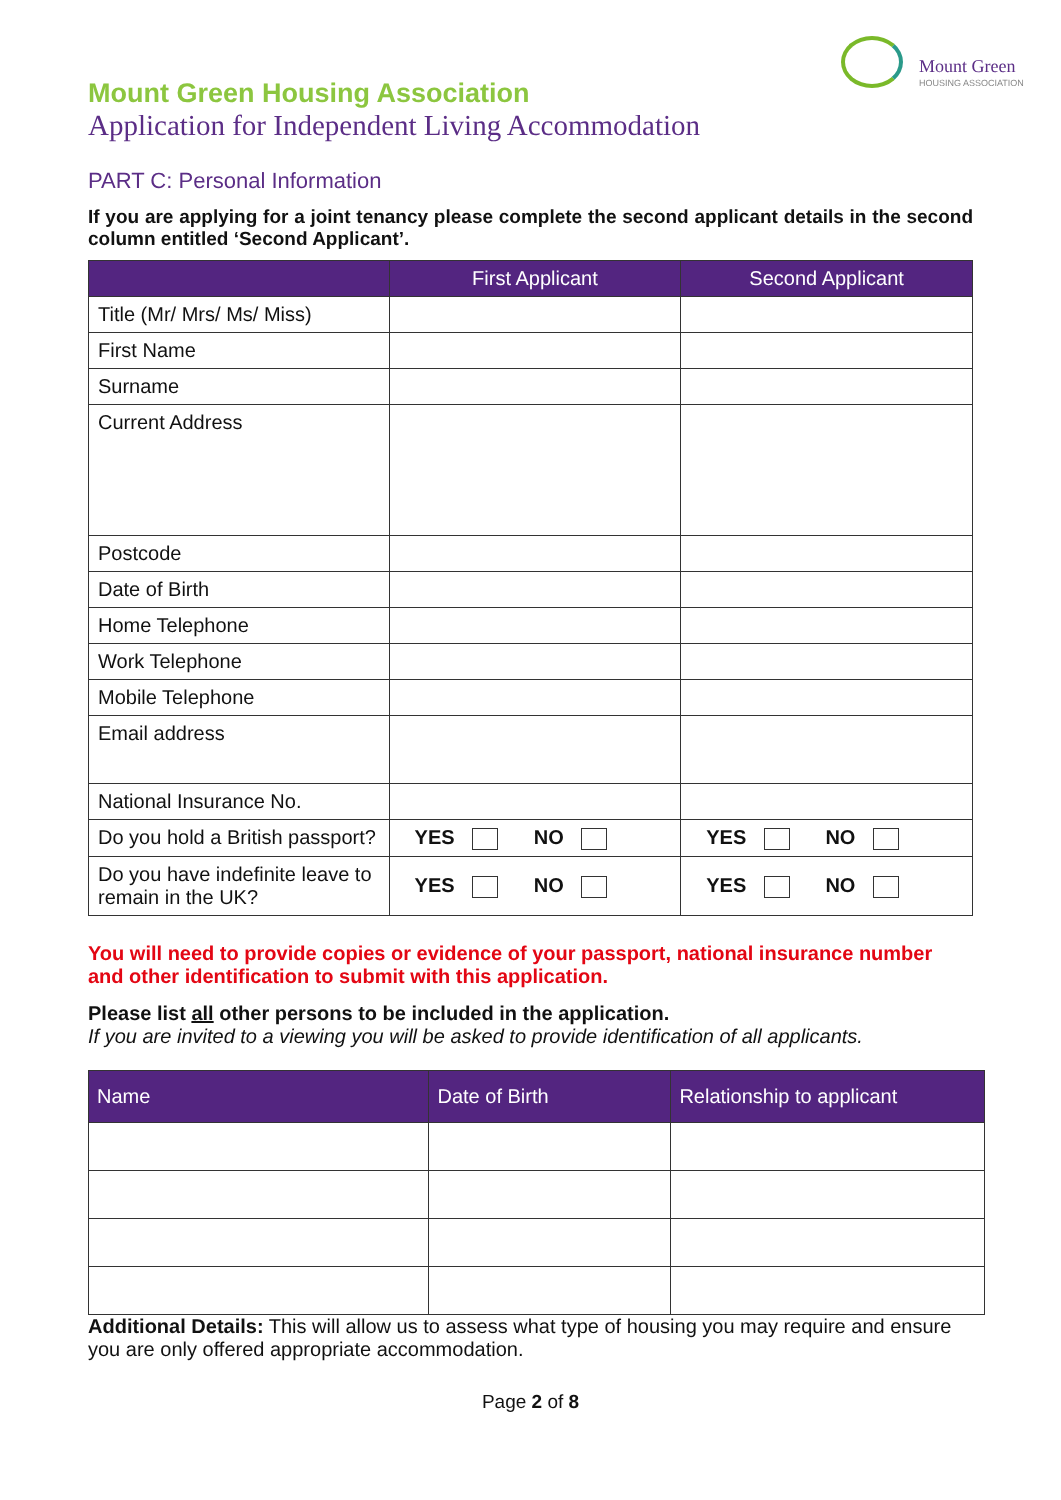Mount Green
HOUSING ASSOCIATION
Mount Green Housing Association
Application for Independent Living Accommodation
PART C: Personal Information
If you are applying for a joint tenancy please complete the second applicant details in the second column entitled ‘Second Applicant’.
| | First Applicant | Second Applicant |
| --- | --- | --- |
| Title (Mr/ Mrs/ Ms/ Miss) | | |
| First Name | | |
| Surname | | |
| Current Address | | |
| Postcode | | |
| Date of Birth | | |
| Home Telephone | | |
| Work Telephone | | |
| Mobile Telephone | | |
| Email address | | |
| National Insurance No. | | |
| Do you hold a British passport? | YES NO | YES NO |
| Do you have indefinite leave to remain in the UK? | YES NO | YES NO |
You will need to provide copies or evidence of your passport, national insurance number and other identification to submit with this application.
Please list all other persons to be included in the application.
If you are invited to a viewing you will be asked to provide identification of all applicants.
| Name | Date of Birth | Relationship to applicant |
| --- | --- | --- |
Additional Details: This will allow us to assess what type of housing you may require and ensure you are only offered appropriate accommodation.
Page 2 of 8